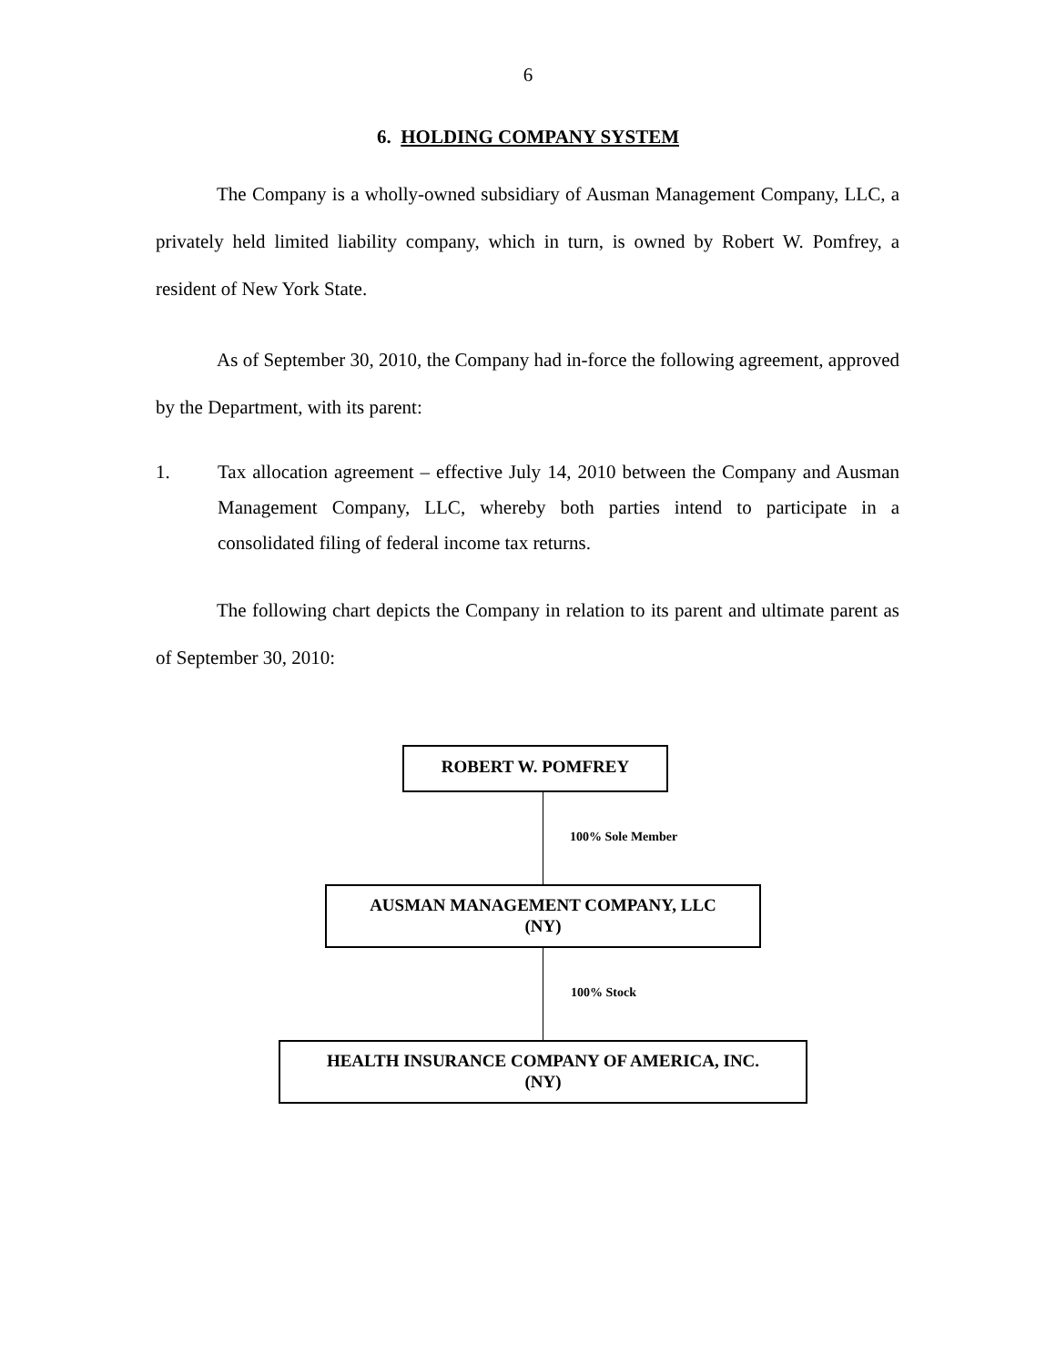6
6. HOLDING COMPANY SYSTEM
The Company is a wholly-owned subsidiary of Ausman Management Company, LLC, a privately held limited liability company, which in turn, is owned by Robert W. Pomfrey, a resident of New York State.
As of September 30, 2010, the Company had in-force the following agreement, approved by the Department, with its parent:
1. Tax allocation agreement – effective July 14, 2010 between the Company and Ausman Management Company, LLC, whereby both parties intend to participate in a consolidated filing of federal income tax returns.
The following chart depicts the Company in relation to its parent and ultimate parent as of September 30, 2010:
ROBERT W. POMFREY
100% Sole Member
AUSMAN MANAGEMENT COMPANY, LLC
(NY)
100% Stock
HEALTH INSURANCE COMPANY OF AMERICA, INC.
(NY)